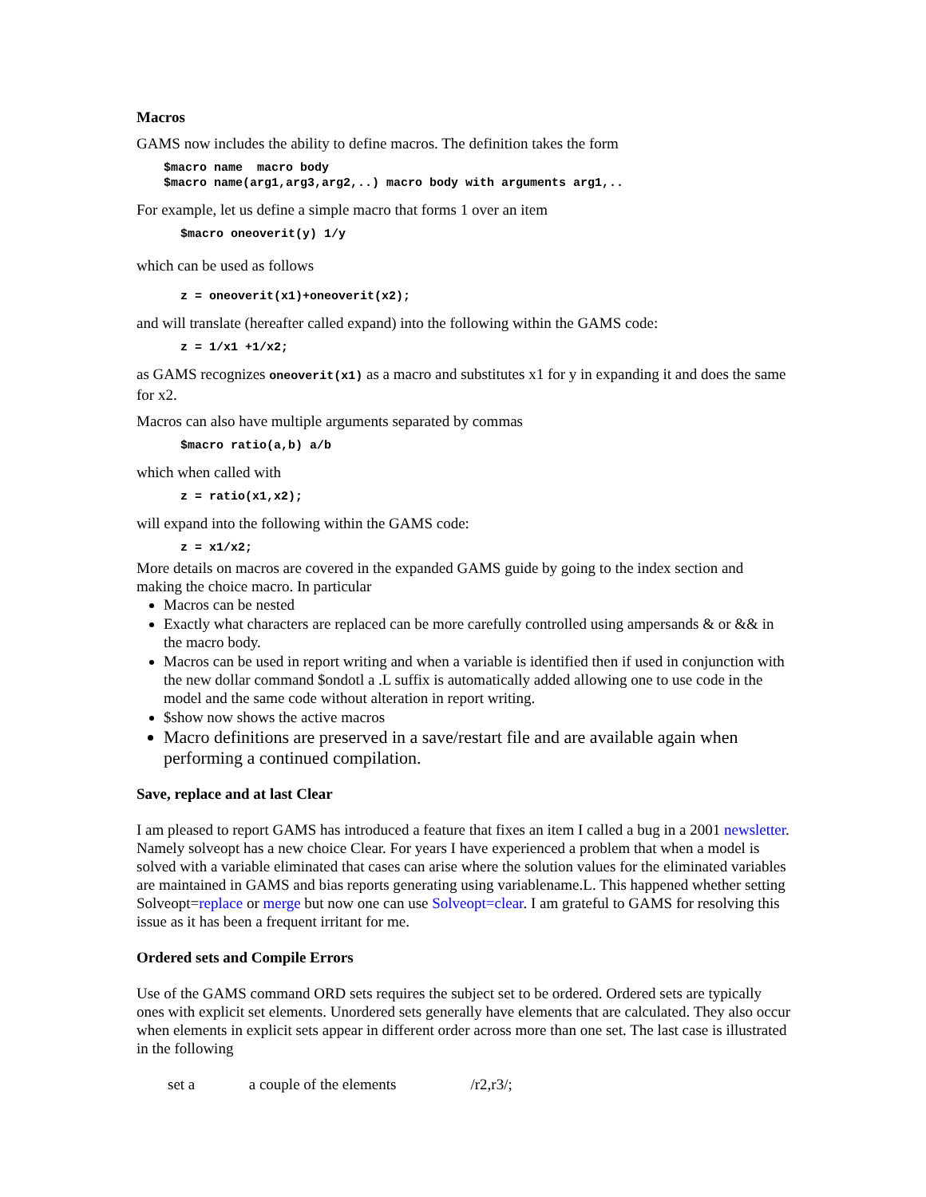Macros
GAMS now includes the ability to define macros. The definition takes the form
$macro name  macro body
$macro name(arg1,arg3,arg2,..) macro body with arguments arg1,..
For example, let us define a simple macro that forms 1 over an item
$macro oneoverit(y) 1/y
which can be used as follows
z = oneoverit(x1)+oneoverit(x2);
and will translate (hereafter called expand) into the following within the GAMS code:
z = 1/x1 +1/x2;
as GAMS recognizes oneoverit(x1) as a macro and substitutes x1 for y in expanding it and does the same for x2.
Macros can also have multiple arguments separated by commas
$macro ratio(a,b) a/b
which when called with
z = ratio(x1,x2);
will expand into the following within the GAMS code:
z = x1/x2;
More details on macros are covered in the expanded GAMS guide by going to the index section and making the choice macro. In particular
Macros can be nested
Exactly what characters are replaced can be more carefully controlled using ampersands & or && in the macro body.
Macros can be used in report writing and when a variable is identified then if used in conjunction with the new dollar command $ondotl a .L suffix is automatically added allowing one to use code in the model and the same code without alteration in report writing.
$show now shows the active macros
Macro definitions are preserved in a save/restart file and are available again when performing a continued compilation.
Save, replace and at last Clear
I am pleased to report GAMS has introduced a feature that fixes an item I called a bug in a 2001 newsletter. Namely solveopt has a new choice Clear. For years I have experienced a problem that when a model is solved with a variable eliminated that cases can arise where the solution values for the eliminated variables are maintained in GAMS and bias reports generating using variablename.L. This happened whether setting Solveopt=replace or merge but now one can use Solveopt=clear. I am grateful to GAMS for resolving this issue as it has been a frequent irritant for me.
Ordered sets and Compile Errors
Use of the GAMS command ORD sets requires the subject set to be ordered. Ordered sets are typically ones with explicit set elements. Unordered sets generally have elements that are calculated. They also occur when elements in explicit sets appear in different order across more than one set. The last case is illustrated in the following
set a a couple of the elements /r2,r3/;